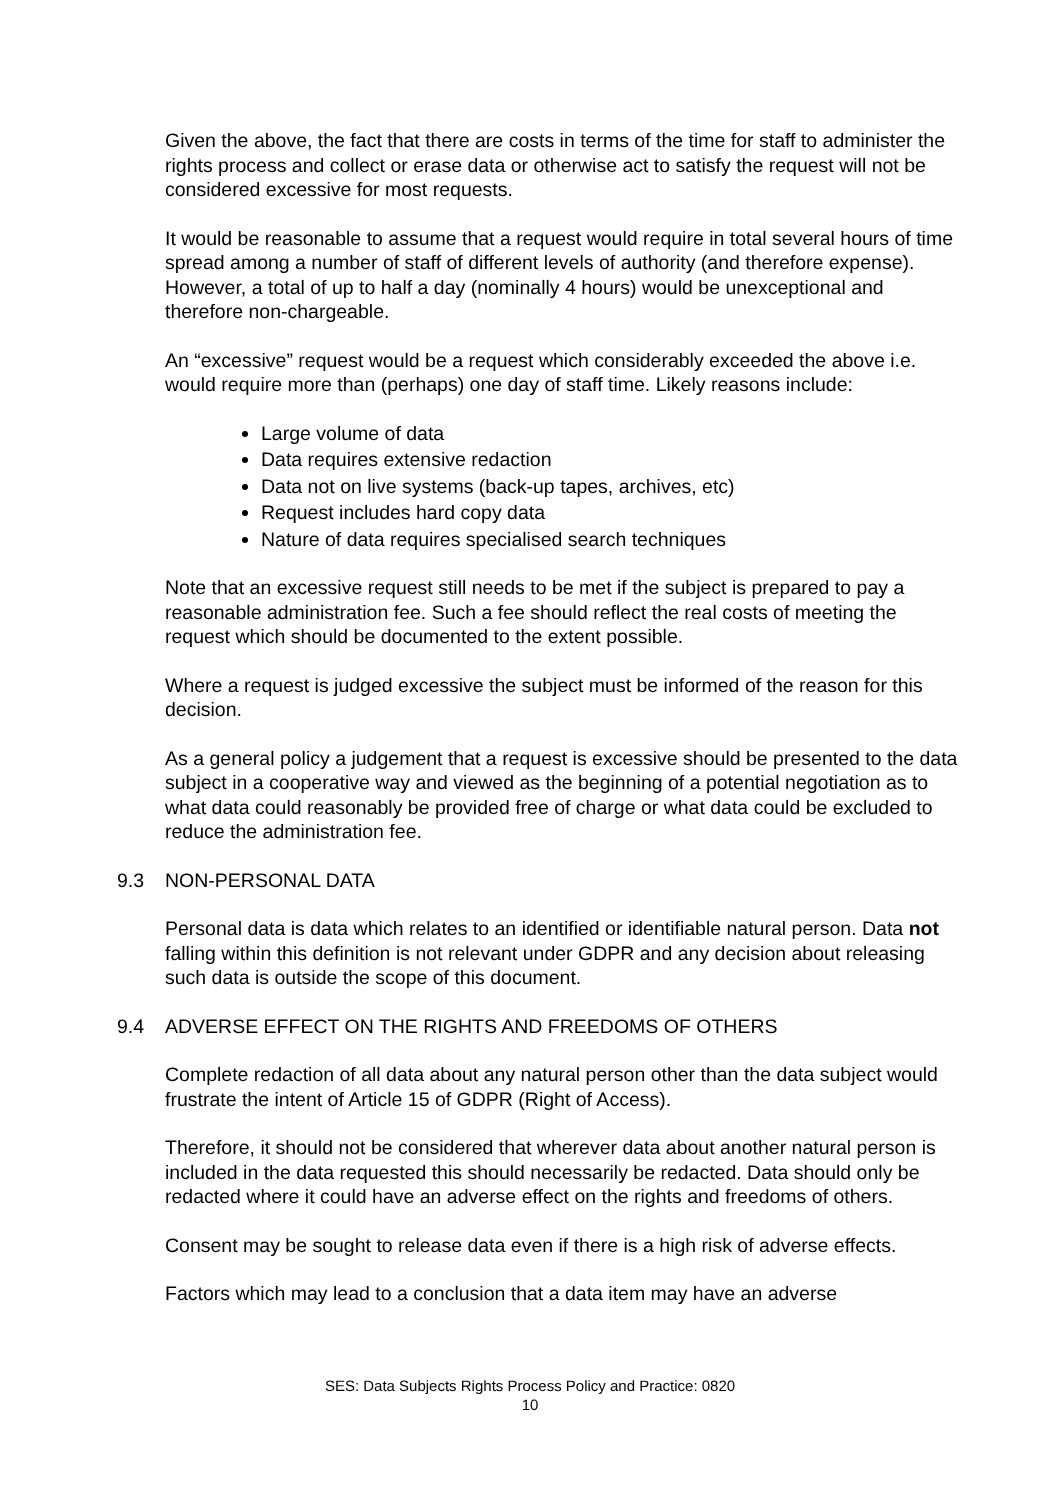Given the above, the fact that there are costs in terms of the time for staff to administer the rights process and collect or erase data or otherwise act to satisfy the request will not be considered excessive for most requests.
It would be reasonable to assume that a request would require in total several hours of time spread among a number of staff of different levels of authority (and therefore expense). However, a total of up to half a day (nominally 4 hours) would be unexceptional and therefore non-chargeable.
An “excessive” request would be a request which considerably exceeded the above i.e. would require more than (perhaps) one day of staff time. Likely reasons include:
Large volume of data
Data requires extensive redaction
Data not on live systems (back-up tapes, archives, etc)
Request includes hard copy data
Nature of data requires specialised search techniques
Note that an excessive request still needs to be met if the subject is prepared to pay a reasonable administration fee. Such a fee should reflect the real costs of meeting the request which should be documented to the extent possible.
Where a request is judged excessive the subject must be informed of the reason for this decision.
As a general policy a judgement that a request is excessive should be presented to the data subject in a cooperative way and viewed as the beginning of a potential negotiation as to what data could reasonably be provided free of charge or what data could be excluded to reduce the administration fee.
9.3 NON-PERSONAL DATA
Personal data is data which relates to an identified or identifiable natural person. Data not falling within this definition is not relevant under GDPR and any decision about releasing such data is outside the scope of this document.
9.4 ADVERSE EFFECT ON THE RIGHTS AND FREEDOMS OF OTHERS
Complete redaction of all data about any natural person other than the data subject would frustrate the intent of Article 15 of GDPR (Right of Access).
Therefore, it should not be considered that wherever data about another natural person is included in the data requested this should necessarily be redacted. Data should only be redacted where it could have an adverse effect on the rights and freedoms of others.
Consent may be sought to release data even if there is a high risk of adverse effects.
Factors which may lead to a conclusion that a data item may have an adverse
SES: Data Subjects Rights Process Policy and Practice: 0820
10